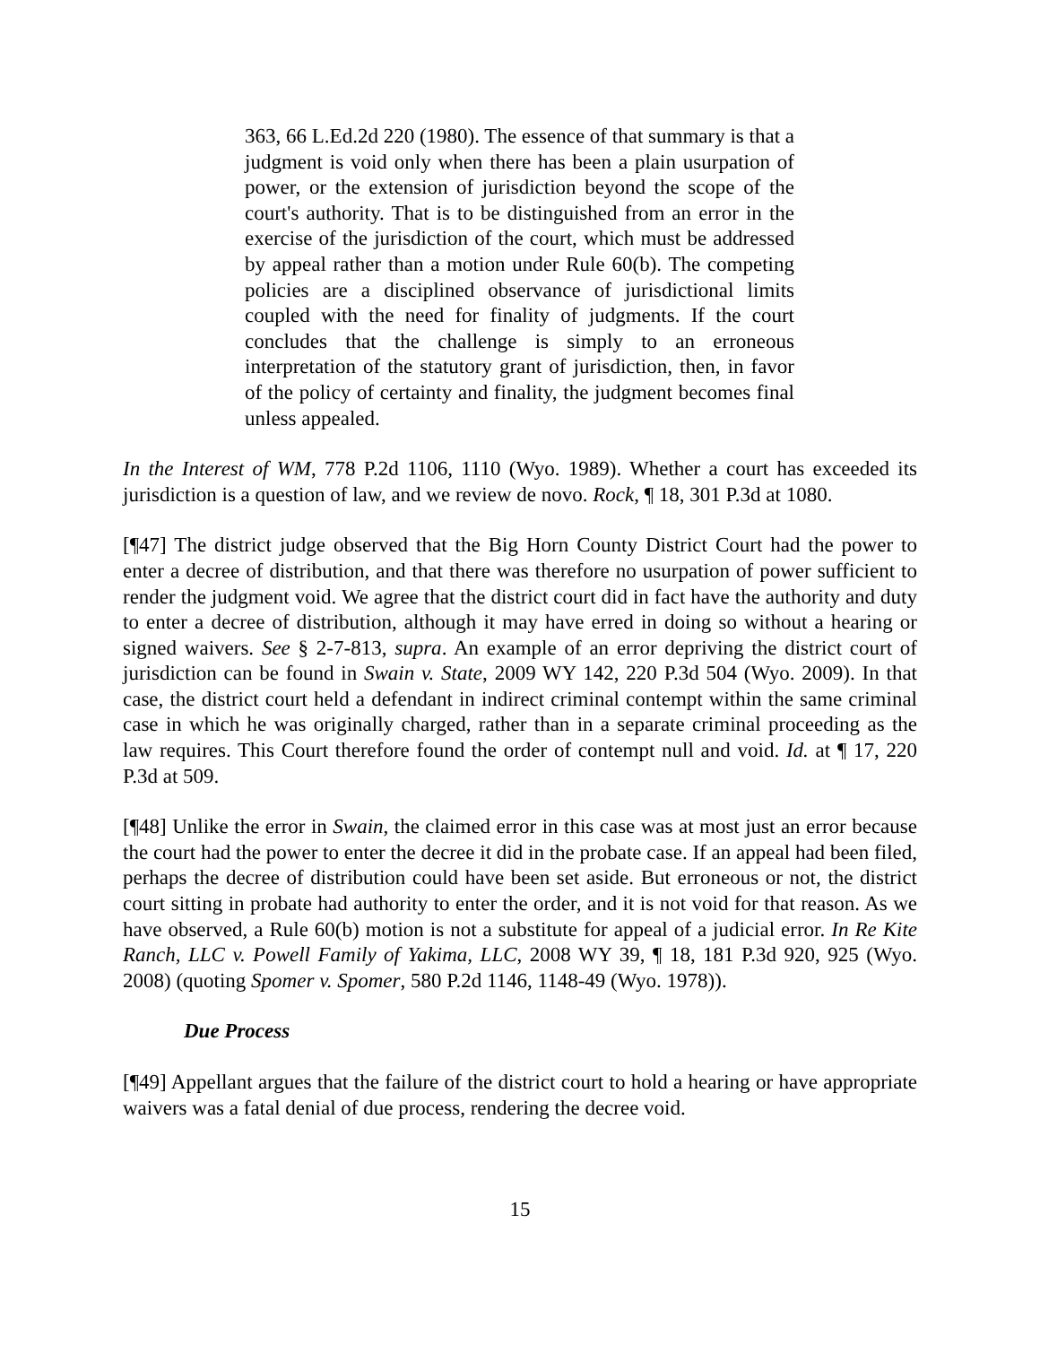363, 66 L.Ed.2d 220 (1980). The essence of that summary is that a judgment is void only when there has been a plain usurpation of power, or the extension of jurisdiction beyond the scope of the court's authority. That is to be distinguished from an error in the exercise of the jurisdiction of the court, which must be addressed by appeal rather than a motion under Rule 60(b). The competing policies are a disciplined observance of jurisdictional limits coupled with the need for finality of judgments. If the court concludes that the challenge is simply to an erroneous interpretation of the statutory grant of jurisdiction, then, in favor of the policy of certainty and finality, the judgment becomes final unless appealed.
In the Interest of WM, 778 P.2d 1106, 1110 (Wyo. 1989). Whether a court has exceeded its jurisdiction is a question of law, and we review de novo. Rock, ¶ 18, 301 P.3d at 1080.
[¶47] The district judge observed that the Big Horn County District Court had the power to enter a decree of distribution, and that there was therefore no usurpation of power sufficient to render the judgment void. We agree that the district court did in fact have the authority and duty to enter a decree of distribution, although it may have erred in doing so without a hearing or signed waivers. See § 2-7-813, supra. An example of an error depriving the district court of jurisdiction can be found in Swain v. State, 2009 WY 142, 220 P.3d 504 (Wyo. 2009). In that case, the district court held a defendant in indirect criminal contempt within the same criminal case in which he was originally charged, rather than in a separate criminal proceeding as the law requires. This Court therefore found the order of contempt null and void. Id. at ¶ 17, 220 P.3d at 509.
[¶48] Unlike the error in Swain, the claimed error in this case was at most just an error because the court had the power to enter the decree it did in the probate case. If an appeal had been filed, perhaps the decree of distribution could have been set aside. But erroneous or not, the district court sitting in probate had authority to enter the order, and it is not void for that reason. As we have observed, a Rule 60(b) motion is not a substitute for appeal of a judicial error. In Re Kite Ranch, LLC v. Powell Family of Yakima, LLC, 2008 WY 39, ¶ 18, 181 P.3d 920, 925 (Wyo. 2008) (quoting Spomer v. Spomer, 580 P.2d 1146, 1148-49 (Wyo. 1978)).
Due Process
[¶49] Appellant argues that the failure of the district court to hold a hearing or have appropriate waivers was a fatal denial of due process, rendering the decree void.
15